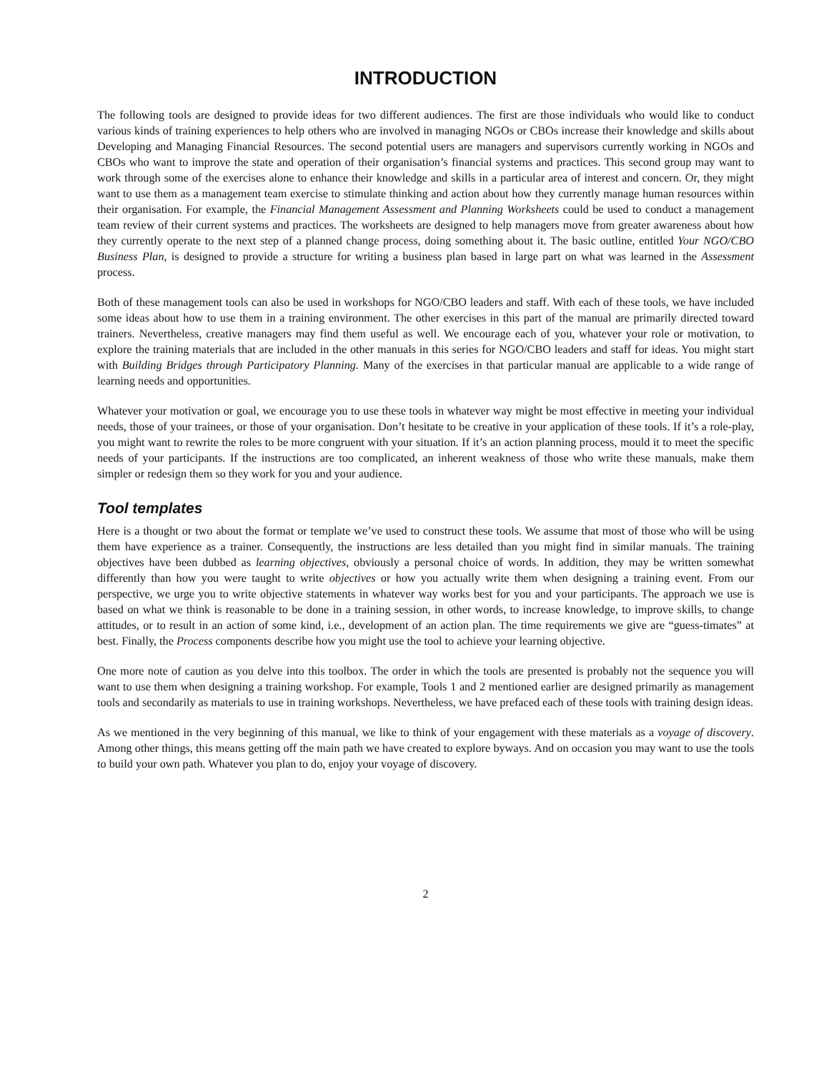INTRODUCTION
The following tools are designed to provide ideas for two different audiences. The first are those individuals who would like to conduct various kinds of training experiences to help others who are involved in managing NGOs or CBOs increase their knowledge and skills about Developing and Managing Financial Resources. The second potential users are managers and supervisors currently working in NGOs and CBOs who want to improve the state and operation of their organisation’s financial systems and practices. This second group may want to work through some of the exercises alone to enhance their knowledge and skills in a particular area of interest and concern. Or, they might want to use them as a management team exercise to stimulate thinking and action about how they currently manage human resources within their organisation. For example, the Financial Management Assessment and Planning Worksheets could be used to conduct a management team review of their current systems and practices. The worksheets are designed to help managers move from greater awareness about how they currently operate to the next step of a planned change process, doing something about it. The basic outline, entitled Your NGO/CBO Business Plan, is designed to provide a structure for writing a business plan based in large part on what was learned in the Assessment process.
Both of these management tools can also be used in workshops for NGO/CBO leaders and staff. With each of these tools, we have included some ideas about how to use them in a training environment. The other exercises in this part of the manual are primarily directed toward trainers. Nevertheless, creative managers may find them useful as well. We encourage each of you, whatever your role or motivation, to explore the training materials that are included in the other manuals in this series for NGO/CBO leaders and staff for ideas. You might start with Building Bridges through Participatory Planning. Many of the exercises in that particular manual are applicable to a wide range of learning needs and opportunities.
Whatever your motivation or goal, we encourage you to use these tools in whatever way might be most effective in meeting your individual needs, those of your trainees, or those of your organisation. Don’t hesitate to be creative in your application of these tools. If it’s a role-play, you might want to rewrite the roles to be more congruent with your situation. If it’s an action planning process, mould it to meet the specific needs of your participants. If the instructions are too complicated, an inherent weakness of those who write these manuals, make them simpler or redesign them so they work for you and your audience.
Tool templates
Here is a thought or two about the format or template we’ve used to construct these tools. We assume that most of those who will be using them have experience as a trainer. Consequently, the instructions are less detailed than you might find in similar manuals. The training objectives have been dubbed as learning objectives, obviously a personal choice of words. In addition, they may be written somewhat differently than how you were taught to write objectives or how you actually write them when designing a training event. From our perspective, we urge you to write objective statements in whatever way works best for you and your participants. The approach we use is based on what we think is reasonable to be done in a training session, in other words, to increase knowledge, to improve skills, to change attitudes, or to result in an action of some kind, i.e., development of an action plan. The time requirements we give are “guess-timates” at best. Finally, the Process components describe how you might use the tool to achieve your learning objective.
One more note of caution as you delve into this toolbox. The order in which the tools are presented is probably not the sequence you will want to use them when designing a training workshop. For example, Tools 1 and 2 mentioned earlier are designed primarily as management tools and secondarily as materials to use in training workshops. Nevertheless, we have prefaced each of these tools with training design ideas.
As we mentioned in the very beginning of this manual, we like to think of your engagement with these materials as a voyage of discovery. Among other things, this means getting off the main path we have created to explore byways. And on occasion you may want to use the tools to build your own path. Whatever you plan to do, enjoy your voyage of discovery.
2